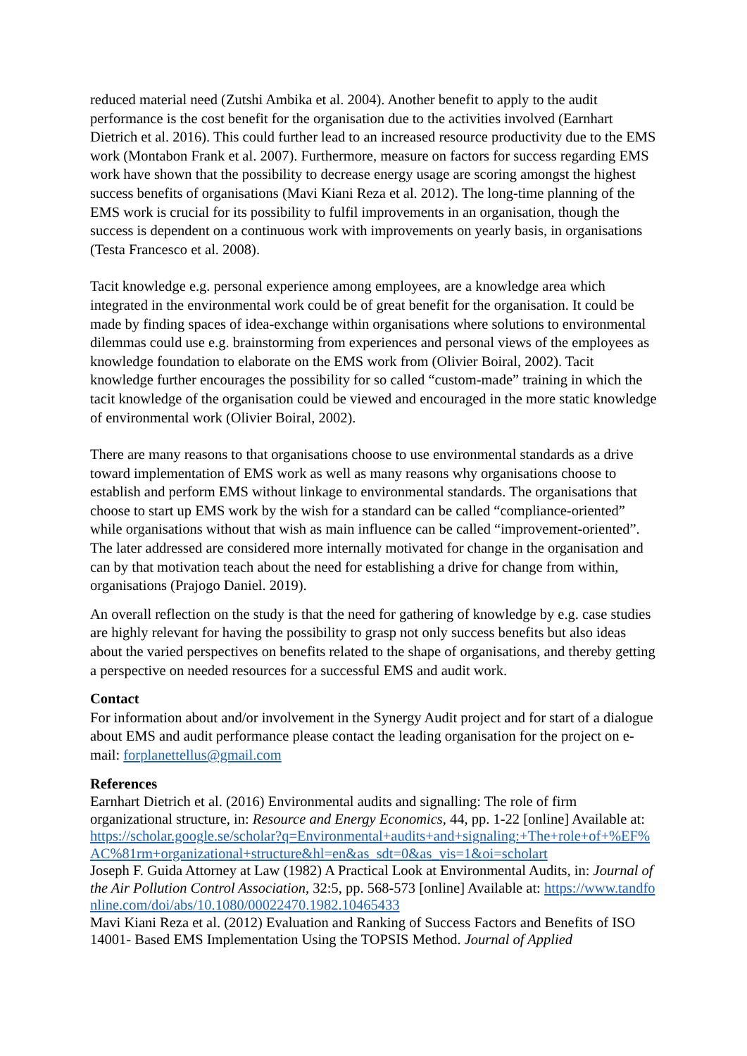reduced material need (Zutshi Ambika et al. 2004). Another benefit to apply to the audit performance is the cost benefit for the organisation due to the activities involved (Earnhart Dietrich et al. 2016). This could further lead to an increased resource productivity due to the EMS work (Montabon Frank et al. 2007). Furthermore, measure on factors for success regarding EMS work have shown that the possibility to decrease energy usage are scoring amongst the highest success benefits of organisations (Mavi Kiani Reza et al. 2012). The long-time planning of the EMS work is crucial for its possibility to fulfil improvements in an organisation, though the success is dependent on a continuous work with improvements on yearly basis, in organisations (Testa Francesco et al. 2008).
Tacit knowledge e.g. personal experience among employees, are a knowledge area which integrated in the environmental work could be of great benefit for the organisation. It could be made by finding spaces of idea-exchange within organisations where solutions to environmental dilemmas could use e.g. brainstorming from experiences and personal views of the employees as knowledge foundation to elaborate on the EMS work from (Olivier Boiral, 2002). Tacit knowledge further encourages the possibility for so called “custom-made” training in which the tacit knowledge of the organisation could be viewed and encouraged in the more static knowledge of environmental work (Olivier Boiral, 2002).
There are many reasons to that organisations choose to use environmental standards as a drive toward implementation of EMS work as well as many reasons why organisations choose to establish and perform EMS without linkage to environmental standards. The organisations that choose to start up EMS work by the wish for a standard can be called “compliance-oriented” while organisations without that wish as main influence can be called “improvement-oriented”. The later addressed are considered more internally motivated for change in the organisation and can by that motivation teach about the need for establishing a drive for change from within, organisations (Prajogo Daniel. 2019).
An overall reflection on the study is that the need for gathering of knowledge by e.g. case studies are highly relevant for having the possibility to grasp not only success benefits but also ideas about the varied perspectives on benefits related to the shape of organisations, and thereby getting a perspective on needed resources for a successful EMS and audit work.
Contact
For information about and/or involvement in the Synergy Audit project and for start of a dialogue about EMS and audit performance please contact the leading organisation for the project on e-mail: forplanettellus@gmail.com
References
Earnhart Dietrich et al. (2016) Environmental audits and signalling: The role of firm organizational structure, in: Resource and Energy Economics, 44, pp. 1-22 [online] Available at:
https://scholar.google.se/scholar?q=Environmental+audits+and+signaling:+The+role+of+%EF%AC%81rm+organizational+structure&hl=en&as_sdt=0&as_vis=1&oi=scholart
Joseph F. Guida Attorney at Law (1982) A Practical Look at Environmental Audits, in: Journal of the Air Pollution Control Association, 32:5, pp. 568-573 [online] Available at: https://www.tandfonline.com/doi/abs/10.1080/00022470.1982.10465433
Mavi Kiani Reza et al. (2012) Evaluation and Ranking of Success Factors and Benefits of ISO 14001- Based EMS Implementation Using the TOPSIS Method. Journal of Applied